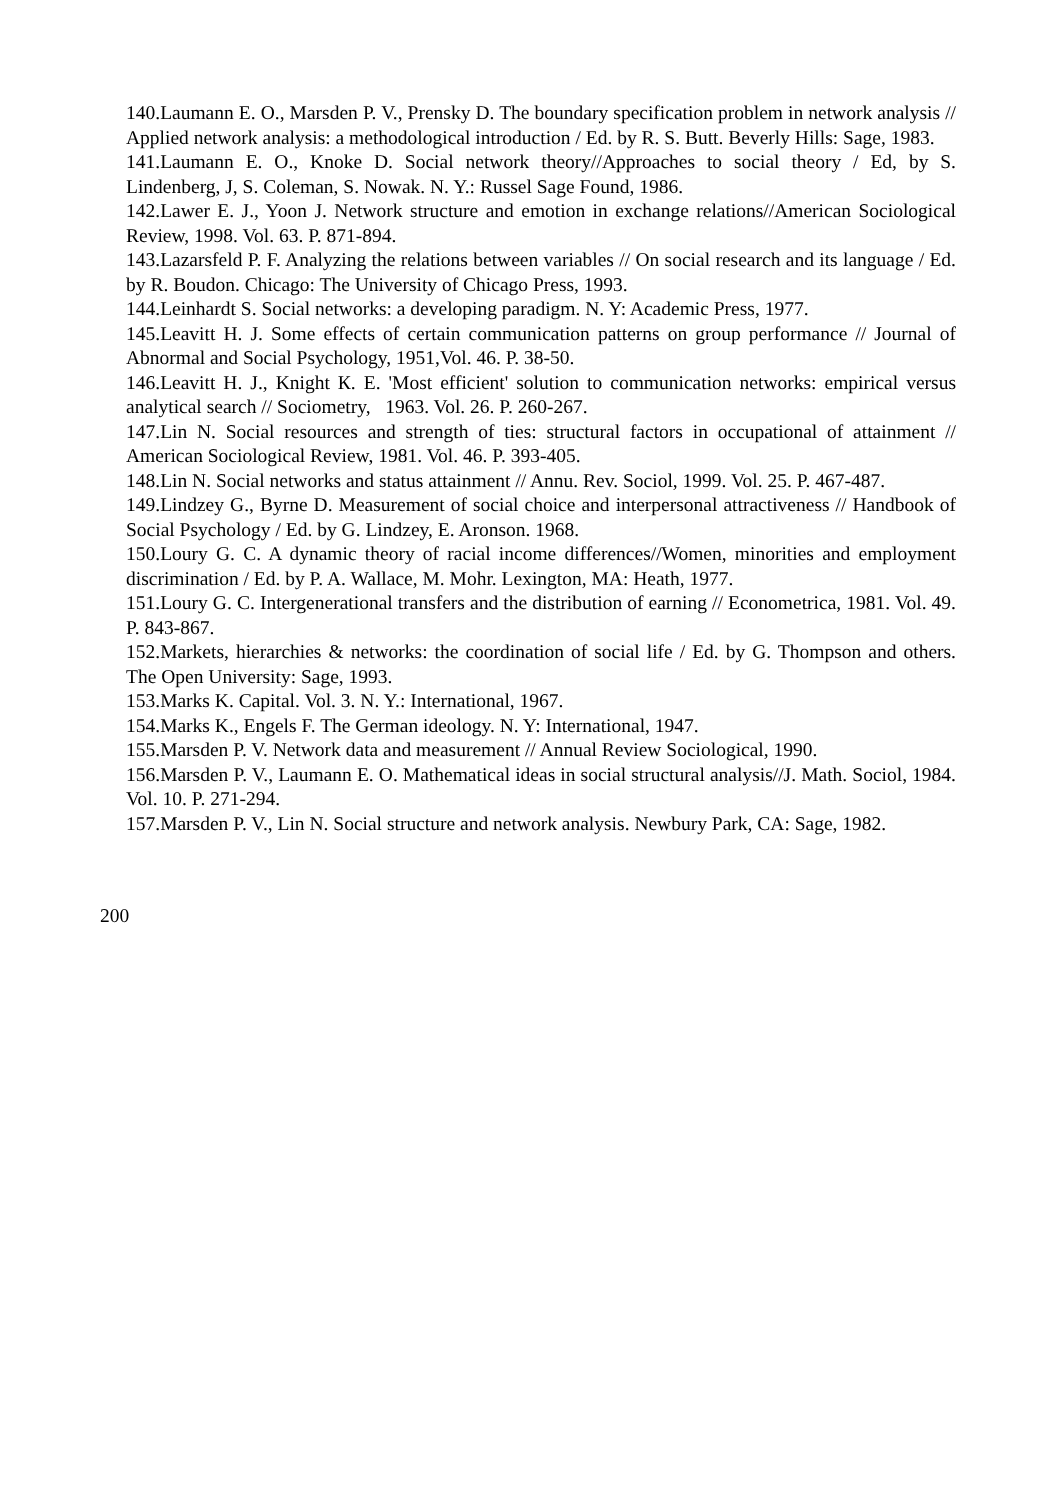140.Laumann E. O., Marsden P. V., Prensky D. The boundary specification problem in network analysis // Applied network analysis: a methodological introduction / Ed. by R. S. Butt. Beverly Hills: Sage, 1983.
141.Laumann E. O., Knoke D. Social network theory//Approaches to social theory / Ed, by S. Lindenberg, J, S. Coleman, S. Nowak. N. Y.: Russel Sage Found, 1986.
142.Lawer E. J., Yoon J. Network structure and emotion in exchange relations//American Sociological Review, 1998. Vol. 63. P. 871-894.
143.Lazarsfeld P. F. Analyzing the relations between variables // On social research and its language / Ed. by R. Boudon. Chicago: The University of Chicago Press, 1993.
144.Leinhardt S. Social networks: a developing paradigm. N. Y: Academic Press, 1977.
145.Leavitt H. J. Some effects of certain communication patterns on group performance // Journal of Abnormal and Social Psychology, 1951,Vol. 46. P. 38-50.
146.Leavitt H. J., Knight К. E. 'Most efficient' solution to communication networks: empirical versus analytical search // Sociometry, 1963. Vol. 26. P. 260-267.
147.Lin N. Social resources and strength of ties: structural factors in occupational of attainment // American Sociological Review, 1981. Vol. 46. P. 393-405.
148.Lin N. Social networks and status attainment // Annu. Rev. Sociol, 1999. Vol. 25. P. 467-487.
149.Lindzey G., Byrne D. Measurement of social choice and interpersonal attractiveness // Handbook of Social Psychology / Ed. by G. Lindzey, E. Aronson. 1968.
150.Loury G. C. A dynamic theory of racial income differences//Women, minorities and employment discrimination / Ed. by P. A. Wallace, M. Mohr. Lexington, MA: Heath, 1977.
151.Loury G. C. Intergenerational transfers and the distribution of earning // Econometrica, 1981. Vol. 49. P. 843-867.
152.Markets, hierarchies & networks: the coordination of social life / Ed. by G. Thompson and others. The Open University: Sage, 1993.
153.Marks K. Capital. Vol. 3. N. Y.: International, 1967.
154.Marks K., Engels F. The German ideology. N. Y: International, 1947.
155.Marsden P. V. Network data and measurement // Annual Review Sociological, 1990.
156.Marsden P. V., Laumann E. O. Mathematical ideas in social structural analysis//J. Math. Sociol, 1984. Vol. 10. P. 271-294.
157.Marsden P. V., Lin N. Social structure and network analysis. Newbury Park, CA: Sage, 1982.
200